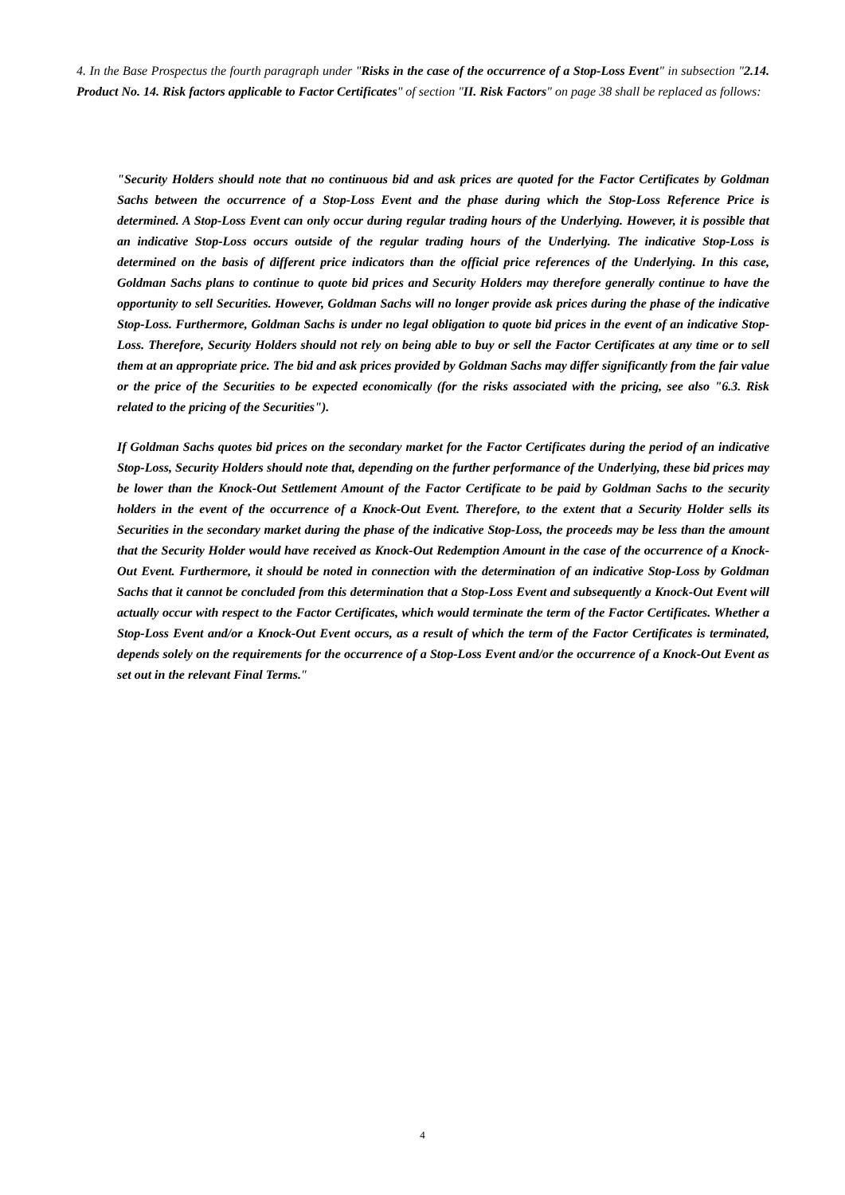4. In the Base Prospectus the fourth paragraph under "Risks in the case of the occurrence of a Stop-Loss Event" in subsection "2.14. Product No. 14. Risk factors applicable to Factor Certificates" of section "II. Risk Factors" on page 38 shall be replaced as follows:
"Security Holders should note that no continuous bid and ask prices are quoted for the Factor Certificates by Goldman Sachs between the occurrence of a Stop-Loss Event and the phase during which the Stop-Loss Reference Price is determined. A Stop-Loss Event can only occur during regular trading hours of the Underlying. However, it is possible that an indicative Stop-Loss occurs outside of the regular trading hours of the Underlying. The indicative Stop-Loss is determined on the basis of different price indicators than the official price references of the Underlying. In this case, Goldman Sachs plans to continue to quote bid prices and Security Holders may therefore generally continue to have the opportunity to sell Securities. However, Goldman Sachs will no longer provide ask prices during the phase of the indicative Stop-Loss. Furthermore, Goldman Sachs is under no legal obligation to quote bid prices in the event of an indicative Stop-Loss. Therefore, Security Holders should not rely on being able to buy or sell the Factor Certificates at any time or to sell them at an appropriate price. The bid and ask prices provided by Goldman Sachs may differ significantly from the fair value or the price of the Securities to be expected economically (for the risks associated with the pricing, see also "6.3. Risk related to the pricing of the Securities").
If Goldman Sachs quotes bid prices on the secondary market for the Factor Certificates during the period of an indicative Stop-Loss, Security Holders should note that, depending on the further performance of the Underlying, these bid prices may be lower than the Knock-Out Settlement Amount of the Factor Certificate to be paid by Goldman Sachs to the security holders in the event of the occurrence of a Knock-Out Event. Therefore, to the extent that a Security Holder sells its Securities in the secondary market during the phase of the indicative Stop-Loss, the proceeds may be less than the amount that the Security Holder would have received as Knock-Out Redemption Amount in the case of the occurrence of a Knock-Out Event. Furthermore, it should be noted in connection with the determination of an indicative Stop-Loss by Goldman Sachs that it cannot be concluded from this determination that a Stop-Loss Event and subsequently a Knock-Out Event will actually occur with respect to the Factor Certificates, which would terminate the term of the Factor Certificates. Whether a Stop-Loss Event and/or a Knock-Out Event occurs, as a result of which the term of the Factor Certificates is terminated, depends solely on the requirements for the occurrence of a Stop-Loss Event and/or the occurrence of a Knock-Out Event as set out in the relevant Final Terms."
4